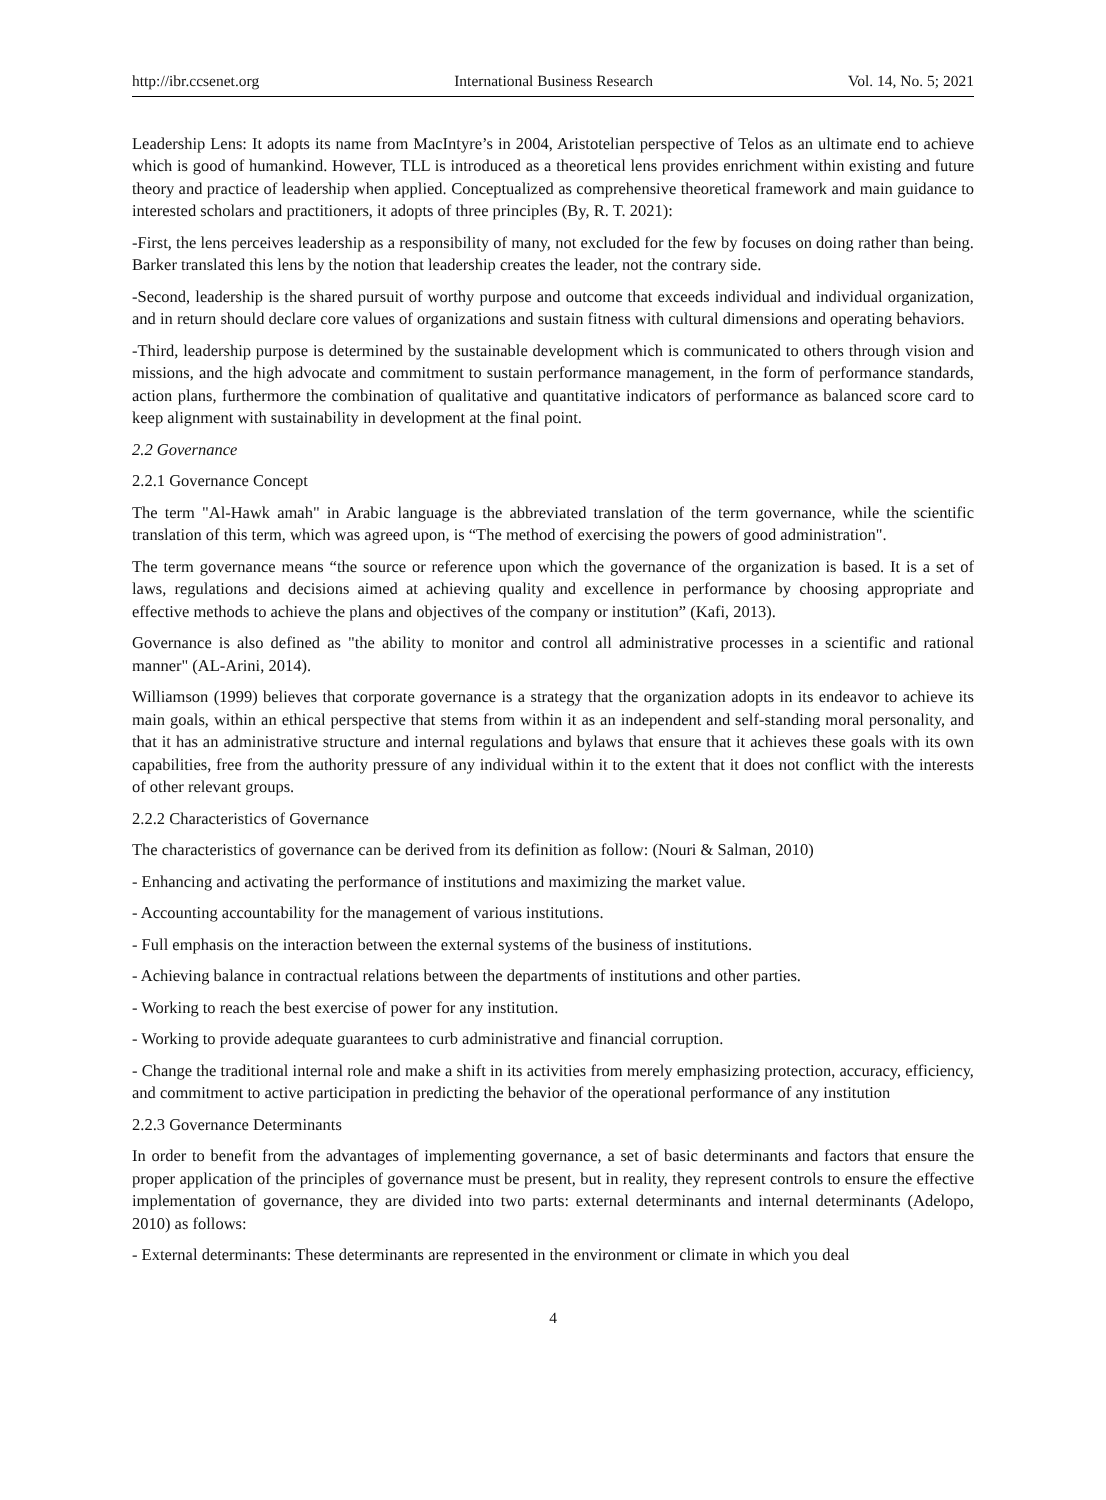http://ibr.ccsenet.org International Business Research Vol. 14, No. 5; 2021
Leadership Lens: It adopts its name from MacIntyre’s in 2004, Aristotelian perspective of Telos as an ultimate end to achieve which is good of humankind. However, TLL is introduced as a theoretical lens provides enrichment within existing and future theory and practice of leadership when applied. Conceptualized as comprehensive theoretical framework and main guidance to interested scholars and practitioners, it adopts of three principles (By, R. T. 2021):
-First, the lens perceives leadership as a responsibility of many, not excluded for the few by focuses on doing rather than being. Barker translated this lens by the notion that leadership creates the leader, not the contrary side.
-Second, leadership is the shared pursuit of worthy purpose and outcome that exceeds individual and individual organization, and in return should declare core values of organizations and sustain fitness with cultural dimensions and operating behaviors.
-Third, leadership purpose is determined by the sustainable development which is communicated to others through vision and missions, and the high advocate and commitment to sustain performance management, in the form of performance standards, action plans, furthermore the combination of qualitative and quantitative indicators of performance as balanced score card to keep alignment with sustainability in development at the final point.
2.2 Governance
2.2.1 Governance Concept
The term "Al-Hawk amah" in Arabic language is the abbreviated translation of the term governance, while the scientific translation of this term, which was agreed upon, is “The method of exercising the powers of good administration".
The term governance means “the source or reference upon which the governance of the organization is based. It is a set of laws, regulations and decisions aimed at achieving quality and excellence in performance by choosing appropriate and effective methods to achieve the plans and objectives of the company or institution” (Kafi, 2013).
Governance is also defined as "the ability to monitor and control all administrative processes in a scientific and rational manner" (AL-Arini, 2014).
Williamson (1999) believes that corporate governance is a strategy that the organization adopts in its endeavor to achieve its main goals, within an ethical perspective that stems from within it as an independent and self-standing moral personality, and that it has an administrative structure and internal regulations and bylaws that ensure that it achieves these goals with its own capabilities, free from the authority pressure of any individual within it to the extent that it does not conflict with the interests of other relevant groups.
2.2.2 Characteristics of Governance
The characteristics of governance can be derived from its definition as follow: (Nouri & Salman, 2010)
- Enhancing and activating the performance of institutions and maximizing the market value.
- Accounting accountability for the management of various institutions.
- Full emphasis on the interaction between the external systems of the business of institutions.
- Achieving balance in contractual relations between the departments of institutions and other parties.
- Working to reach the best exercise of power for any institution.
- Working to provide adequate guarantees to curb administrative and financial corruption.
- Change the traditional internal role and make a shift in its activities from merely emphasizing protection, accuracy, efficiency, and commitment to active participation in predicting the behavior of the operational performance of any institution
2.2.3 Governance Determinants
In order to benefit from the advantages of implementing governance, a set of basic determinants and factors that ensure the proper application of the principles of governance must be present, but in reality, they represent controls to ensure the effective implementation of governance, they are divided into two parts: external determinants and internal determinants (Adelopo, 2010) as follows:
- External determinants: These determinants are represented in the environment or climate in which you deal
4